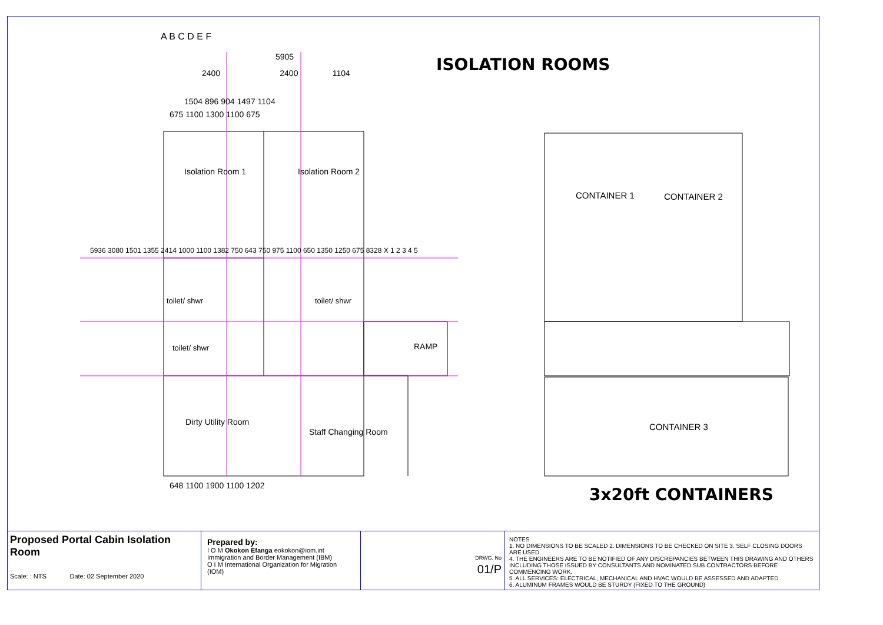ISOLATION ROOMS
Isolation Room 1 Isolation Room 2
toilet/ shwr toilet/ shwr
toilet/ shwr RAMP
Dirty Utility Room
Staff Changing Room
CONTAINER 1 CONTAINER 2
CONTAINER 3
A B C D E F
5905
2400 2400 1104
1504 896 904 1497 1104
675 1100 1300 1100 675
648 1100 1900 1100 1202
5936 3080 1501 1355 2414 1000 1100 1382 750 643 750 975 1100 650 1350 1250 675 8328 X 1 2 3 4 5
3x20ft CONTAINERS
Proposed Portal Cabin Isolation Room
Scale: : NTS Date: 02 September 2020
Prepared by:
I O M Okokon Efanga eokokon@iom.int
Immigration and Border Management (IBM)
O I M International Organization for Migration (IOM)
DRWG. No
01/P
NOTES
1. NO DIMENSIONS TO BE SCALED 2. DIMENSIONS TO BE CHECKED ON SITE 3. SELF CLOSING DOORS ARE USED
4. THE ENGINEERS ARE TO BE NOTIFIED OF ANY DISCREPANCIES BETWEEN THIS DRAWING AND OTHERS
INCLUDING THOSE ISSUED BY CONSULTANTS AND NOMINATED SUB CONTRACTORS BEFORE COMMENCING WORK.
5. ALL SERVICES: ELECTRICAL, MECHANICAL AND HVAC WOULD BE ASSESSED AND ADAPTED
6. ALUMINUM FRAMES WOULD BE STURDY (FIXED TO THE GROUND)